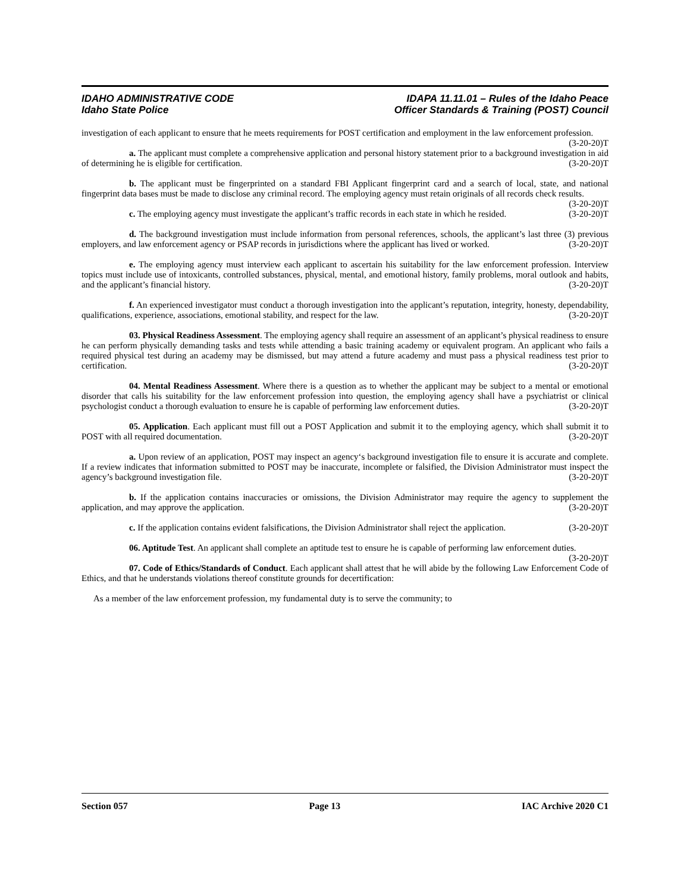IDAHO ADMINISTRATIVE CODE
Idaho State Police
IDAPA 11.11.01 – Rules of the Idaho Peace
Officer Standards & Training (POST) Council
investigation of each applicant to ensure that he meets requirements for POST certification and employment in the law enforcement profession. (3-20-20)T
a. The applicant must complete a comprehensive application and personal history statement prior to a background investigation in aid of determining he is eligible for certification. (3-20-20)T
b. The applicant must be fingerprinted on a standard FBI Applicant fingerprint card and a search of local, state, and national fingerprint data bases must be made to disclose any criminal record. The employing agency must retain originals of all records check results. (3-20-20)T
c. The employing agency must investigate the applicant’s traffic records in each state in which he resided. (3-20-20)T
d. The background investigation must include information from personal references, schools, the applicant’s last three (3) previous employers, and law enforcement agency or PSAP records in jurisdictions where the applicant has lived or worked. (3-20-20)T
e. The employing agency must interview each applicant to ascertain his suitability for the law enforcement profession. Interview topics must include use of intoxicants, controlled substances, physical, mental, and emotional history, family problems, moral outlook and habits, and the applicant’s financial history. (3-20-20)T
f. An experienced investigator must conduct a thorough investigation into the applicant’s reputation, integrity, honesty, dependability, qualifications, experience, associations, emotional stability, and respect for the law. (3-20-20)T
03. Physical Readiness Assessment. The employing agency shall require an assessment of an applicant’s physical readiness to ensure he can perform physically demanding tasks and tests while attending a basic training academy or equivalent program. An applicant who fails a required physical test during an academy may be dismissed, but may attend a future academy and must pass a physical readiness test prior to certification. (3-20-20)T
04. Mental Readiness Assessment. Where there is a question as to whether the applicant may be subject to a mental or emotional disorder that calls his suitability for the law enforcement profession into question, the employing agency shall have a psychiatrist or clinical psychologist conduct a thorough evaluation to ensure he is capable of performing law enforcement duties. (3-20-20)T
05. Application. Each applicant must fill out a POST Application and submit it to the employing agency, which shall submit it to POST with all required documentation. (3-20-20)T
a. Upon review of an application, POST may inspect an agency‘s background investigation file to ensure it is accurate and complete. If a review indicates that information submitted to POST may be inaccurate, incomplete or falsified, the Division Administrator must inspect the agency’s background investigation file. (3-20-20)T
b. If the application contains inaccuracies or omissions, the Division Administrator may require the agency to supplement the application, and may approve the application. (3-20-20)T
c. If the application contains evident falsifications, the Division Administrator shall reject the application. (3-20-20)T
06. Aptitude Test. An applicant shall complete an aptitude test to ensure he is capable of performing law enforcement duties. (3-20-20)T
07. Code of Ethics/Standards of Conduct. Each applicant shall attest that he will abide by the following Law Enforcement Code of Ethics, and that he understands violations thereof constitute grounds for decertification:
As a member of the law enforcement profession, my fundamental duty is to serve the community; to
Section 057 Page 13 IAC Archive 2020 C1